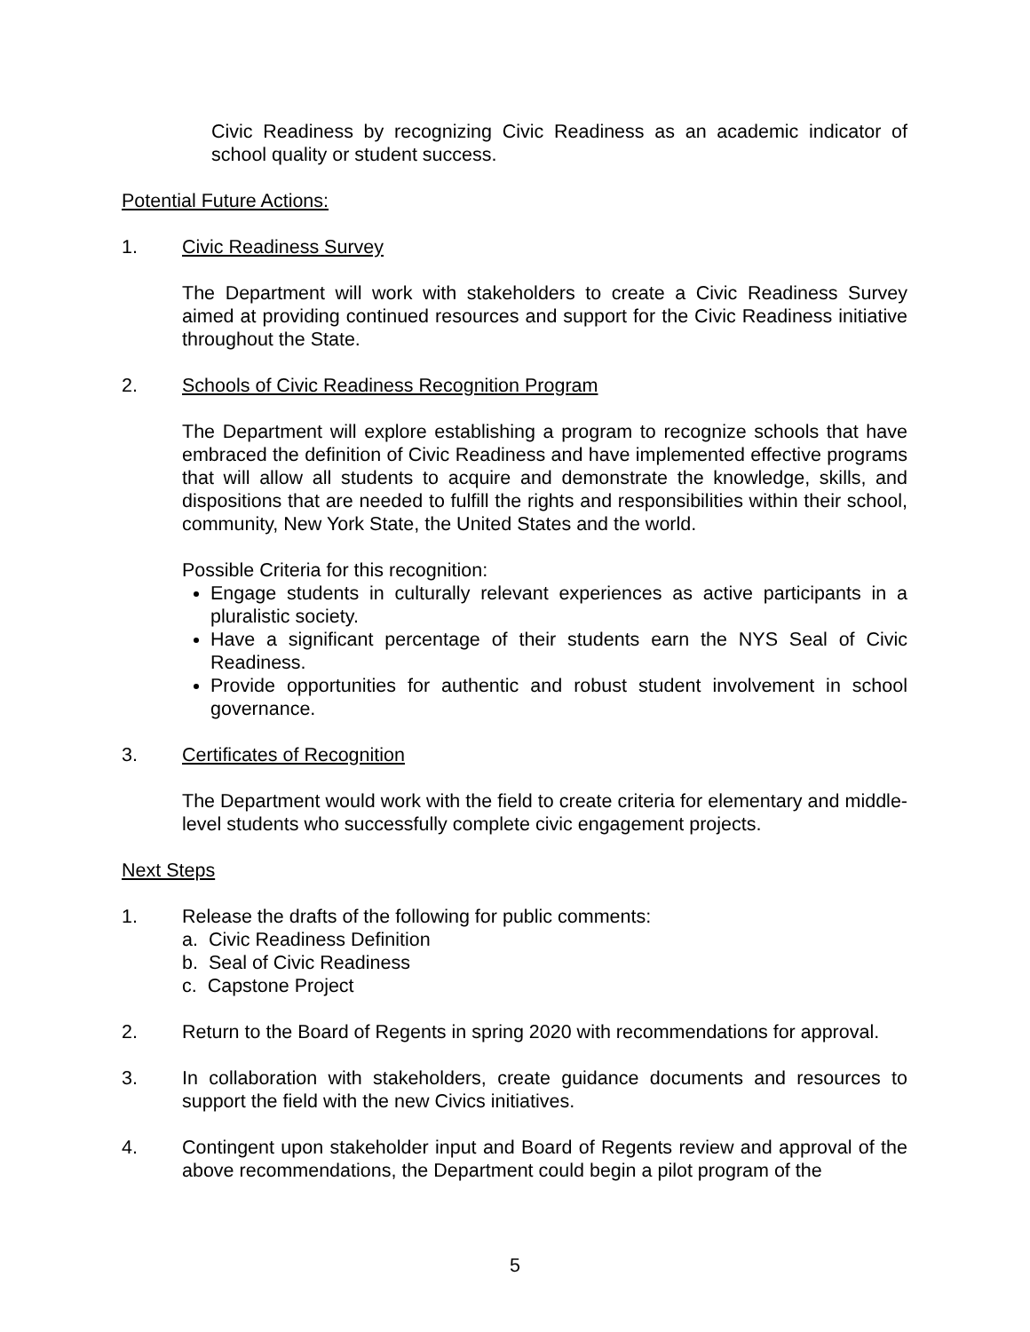Civic Readiness by recognizing Civic Readiness as an academic indicator of school quality or student success.
Potential Future Actions:
1. Civic Readiness Survey
The Department will work with stakeholders to create a Civic Readiness Survey aimed at providing continued resources and support for the Civic Readiness initiative throughout the State.
2. Schools of Civic Readiness Recognition Program
The Department will explore establishing a program to recognize schools that have embraced the definition of Civic Readiness and have implemented effective programs that will allow all students to acquire and demonstrate the knowledge, skills, and dispositions that are needed to fulfill the rights and responsibilities within their school, community, New York State, the United States and the world.
Possible Criteria for this recognition:
Engage students in culturally relevant experiences as active participants in a pluralistic society.
Have a significant percentage of their students earn the NYS Seal of Civic Readiness.
Provide opportunities for authentic and robust student involvement in school governance.
3. Certificates of Recognition
The Department would work with the field to create criteria for elementary and middle-level students who successfully complete civic engagement projects.
Next Steps
1. Release the drafts of the following for public comments:
a. Civic Readiness Definition
b. Seal of Civic Readiness
c. Capstone Project
2. Return to the Board of Regents in spring 2020 with recommendations for approval.
3. In collaboration with stakeholders, create guidance documents and resources to support the field with the new Civics initiatives.
4. Contingent upon stakeholder input and Board of Regents review and approval of the above recommendations, the Department could begin a pilot program of the
5